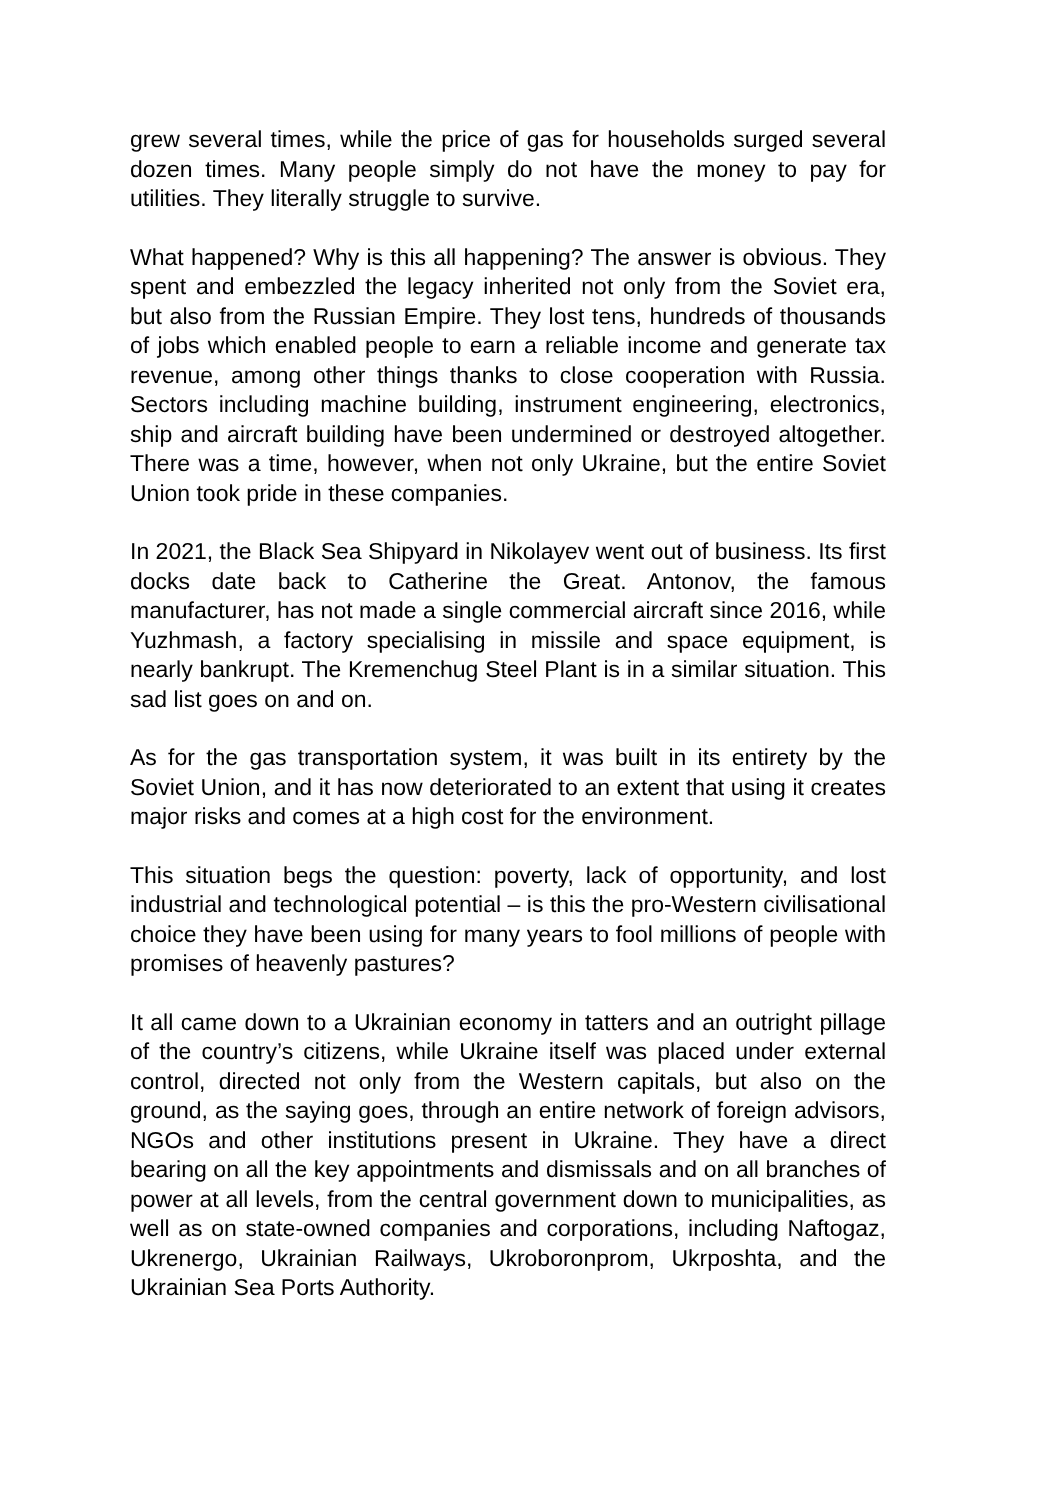grew several times, while the price of gas for households surged several dozen times. Many people simply do not have the money to pay for utilities. They literally struggle to survive.
What happened? Why is this all happening? The answer is obvious. They spent and embezzled the legacy inherited not only from the Soviet era, but also from the Russian Empire. They lost tens, hundreds of thousands of jobs which enabled people to earn a reliable income and generate tax revenue, among other things thanks to close cooperation with Russia. Sectors including machine building, instrument engineering, electronics, ship and aircraft building have been undermined or destroyed altogether. There was a time, however, when not only Ukraine, but the entire Soviet Union took pride in these companies.
In 2021, the Black Sea Shipyard in Nikolayev went out of business. Its first docks date back to Catherine the Great. Antonov, the famous manufacturer, has not made a single commercial aircraft since 2016, while Yuzhmash, a factory specialising in missile and space equipment, is nearly bankrupt. The Kremenchug Steel Plant is in a similar situation. This sad list goes on and on.
As for the gas transportation system, it was built in its entirety by the Soviet Union, and it has now deteriorated to an extent that using it creates major risks and comes at a high cost for the environment.
This situation begs the question: poverty, lack of opportunity, and lost industrial and technological potential – is this the pro-Western civilisational choice they have been using for many years to fool millions of people with promises of heavenly pastures?
It all came down to a Ukrainian economy in tatters and an outright pillage of the country’s citizens, while Ukraine itself was placed under external control, directed not only from the Western capitals, but also on the ground, as the saying goes, through an entire network of foreign advisors, NGOs and other institutions present in Ukraine. They have a direct bearing on all the key appointments and dismissals and on all branches of power at all levels, from the central government down to municipalities, as well as on state-owned companies and corporations, including Naftogaz, Ukrenergo, Ukrainian Railways, Ukroboronprom, Ukrposhta, and the Ukrainian Sea Ports Authority.